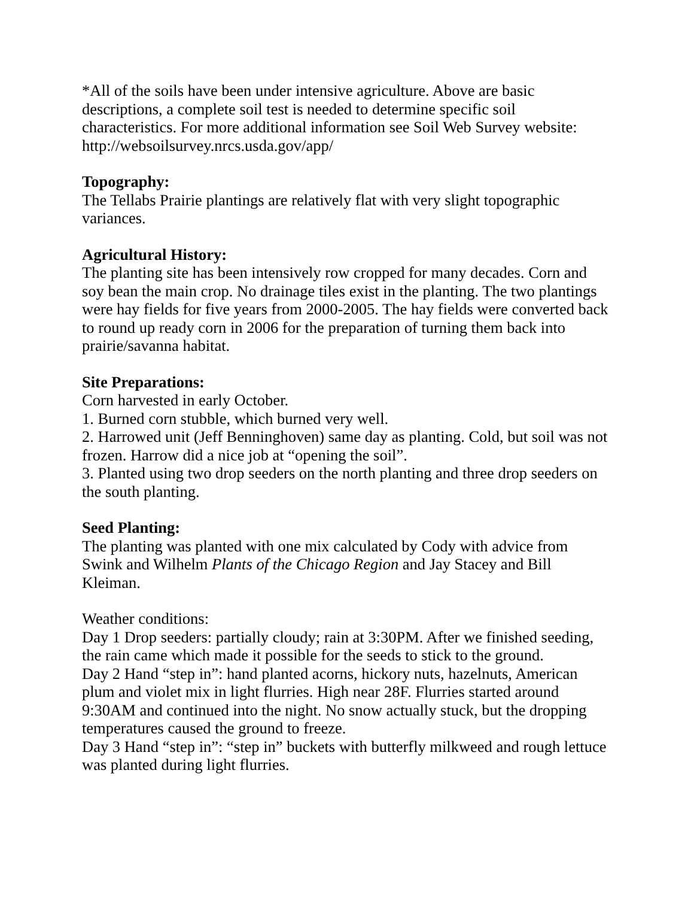*All of the soils have been under intensive agriculture. Above are basic
descriptions, a complete soil test is needed to determine specific soil
characteristics. For more additional information see Soil Web Survey website:
http://websoilsurvey.nrcs.usda.gov/app/
Topography:
The Tellabs Prairie plantings are relatively flat with very slight topographic
variances.
Agricultural History:
The planting site has been intensively row cropped for many decades. Corn and
soy bean the main crop. No drainage tiles exist in the planting. The two plantings
were hay fields for five years from 2000-2005. The hay fields were converted back
to round up ready corn in 2006 for the preparation of turning them back into
prairie/savanna habitat.
Site Preparations:
Corn harvested in early October.
1. Burned corn stubble, which burned very well.
2. Harrowed unit (Jeff Benninghoven) same day as planting. Cold, but soil was not
frozen. Harrow did a nice job at “opening the soil”.
3. Planted using two drop seeders on the north planting and three drop seeders on
the south planting.
Seed Planting:
The planting was planted with one mix calculated by Cody with advice from
Swink and Wilhelm Plants of the Chicago Region and Jay Stacey and Bill
Kleiman.
Weather conditions:
Day 1 Drop seeders: partially cloudy; rain at 3:30PM. After we finished seeding,
the rain came which made it possible for the seeds to stick to the ground.
Day 2 Hand “step in”: hand planted acorns, hickory nuts, hazelnuts, American
plum and violet mix in light flurries. High near 28F. Flurries started around
9:30AM and continued into the night. No snow actually stuck, but the dropping
temperatures caused the ground to freeze.
Day 3 Hand “step in”: “step in” buckets with butterfly milkweed and rough lettuce
was planted during light flurries.